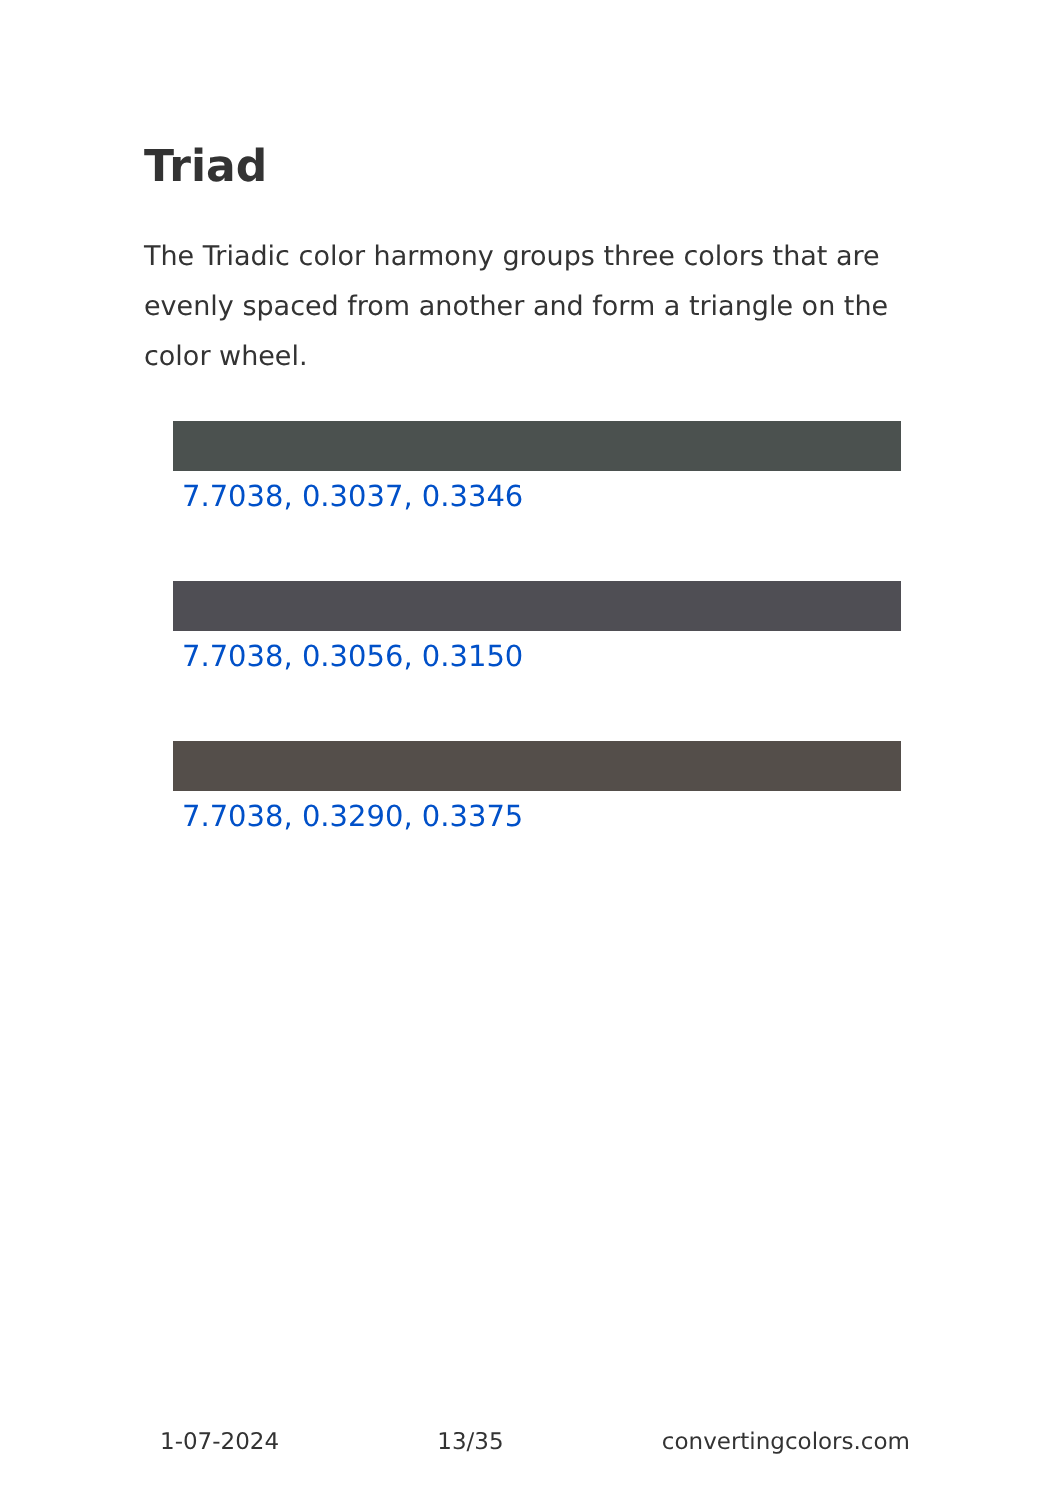Triad
The Triadic color harmony groups three colors that are evenly spaced from another and form a triangle on the color wheel.
7.7038, 0.3037, 0.3346
7.7038, 0.3056, 0.3150
7.7038, 0.3290, 0.3375
1-07-2024 13/35 convertingcolors.com